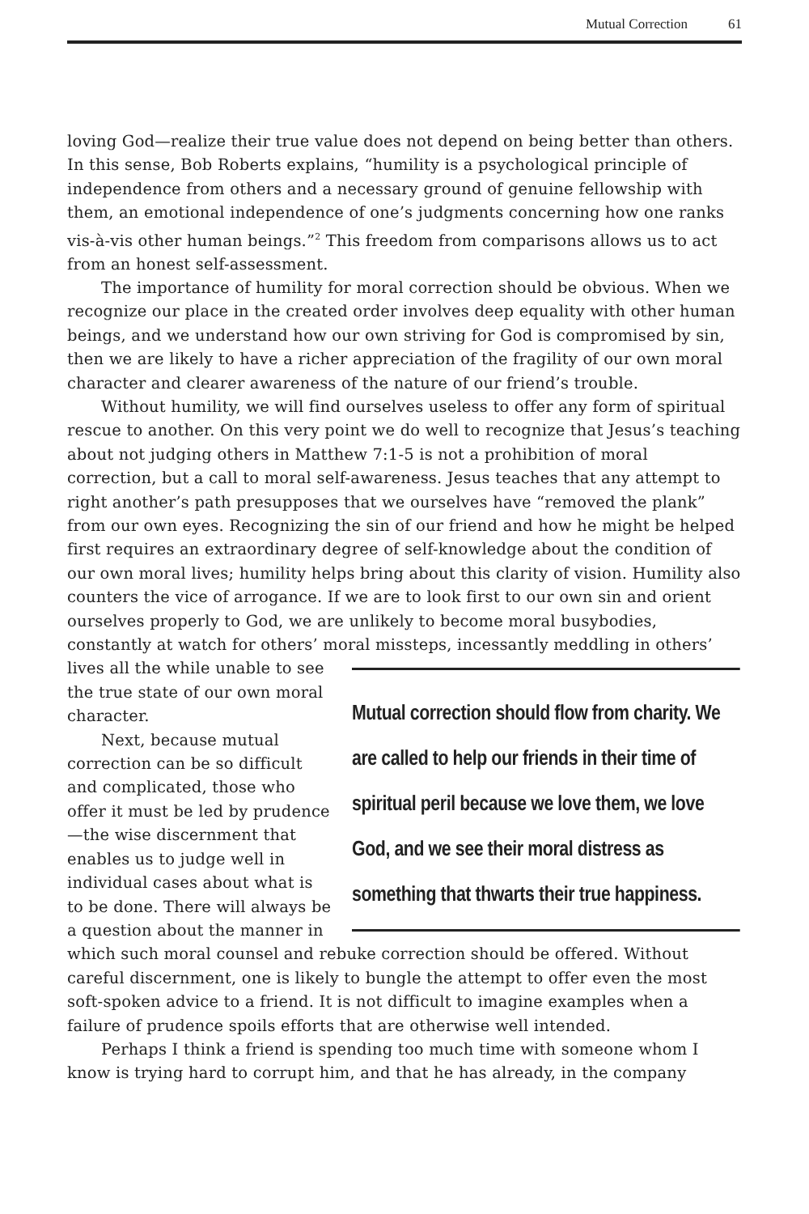Mutual Correction 61
loving God—realize their true value does not depend on being better than others. In this sense, Bob Roberts explains, “humility is a psychological principle of independence from others and a necessary ground of genuine fellowship with them, an emotional independence of one’s judgments concerning how one ranks vis-à-vis other human beings.”<sup>2</sup> This freedom from comparisons allows us to act from an honest self-assessment.
The importance of humility for moral correction should be obvious. When we recognize our place in the created order involves deep equality with other human beings, and we understand how our own striving for God is compromised by sin, then we are likely to have a richer appreciation of the fragility of our own moral character and clearer awareness of the nature of our friend’s trouble.
Without humility, we will find ourselves useless to offer any form of spiritual rescue to another. On this very point we do well to recognize that Jesus’s teaching about not judging others in Matthew 7:1-5 is not a prohibition of moral correction, but a call to moral self-awareness. Jesus teaches that any attempt to right another’s path presupposes that we ourselves have “removed the plank” from our own eyes. Recognizing the sin of our friend and how he might be helped first requires an extraordinary degree of self-knowledge about the condition of our own moral lives; humility helps bring about this clarity of vision. Humility also counters the vice of arrogance. If we are to look first to our own sin and orient ourselves properly to God, we are unlikely to become moral busybodies, constantly at watch for others’ moral missteps, incessantly meddling in others’ lives all the while unable to
Mutual correction should flow from charity. We are called to help our friends in their time of spiritual peril because we love them, we love God, and we see their moral distress as something that thwarts their true happiness.
see the true state of our own moral character.
Next, because mutual correction can be so difficult and complicated, those who offer it must be led by prudence—the wise discernment that enables us to judge well in individual cases about what is to be done. There will always be a question about the manner in which such moral counsel and rebuke correction should be offered. Without careful discernment, one is likely to bungle the attempt to offer even the most soft-spoken advice to a friend. It is not difficult to imagine examples when a failure of prudence spoils efforts that are otherwise well intended.
Perhaps I think a friend is spending too much time with someone whom I know is trying hard to corrupt him, and that he has already, in the company